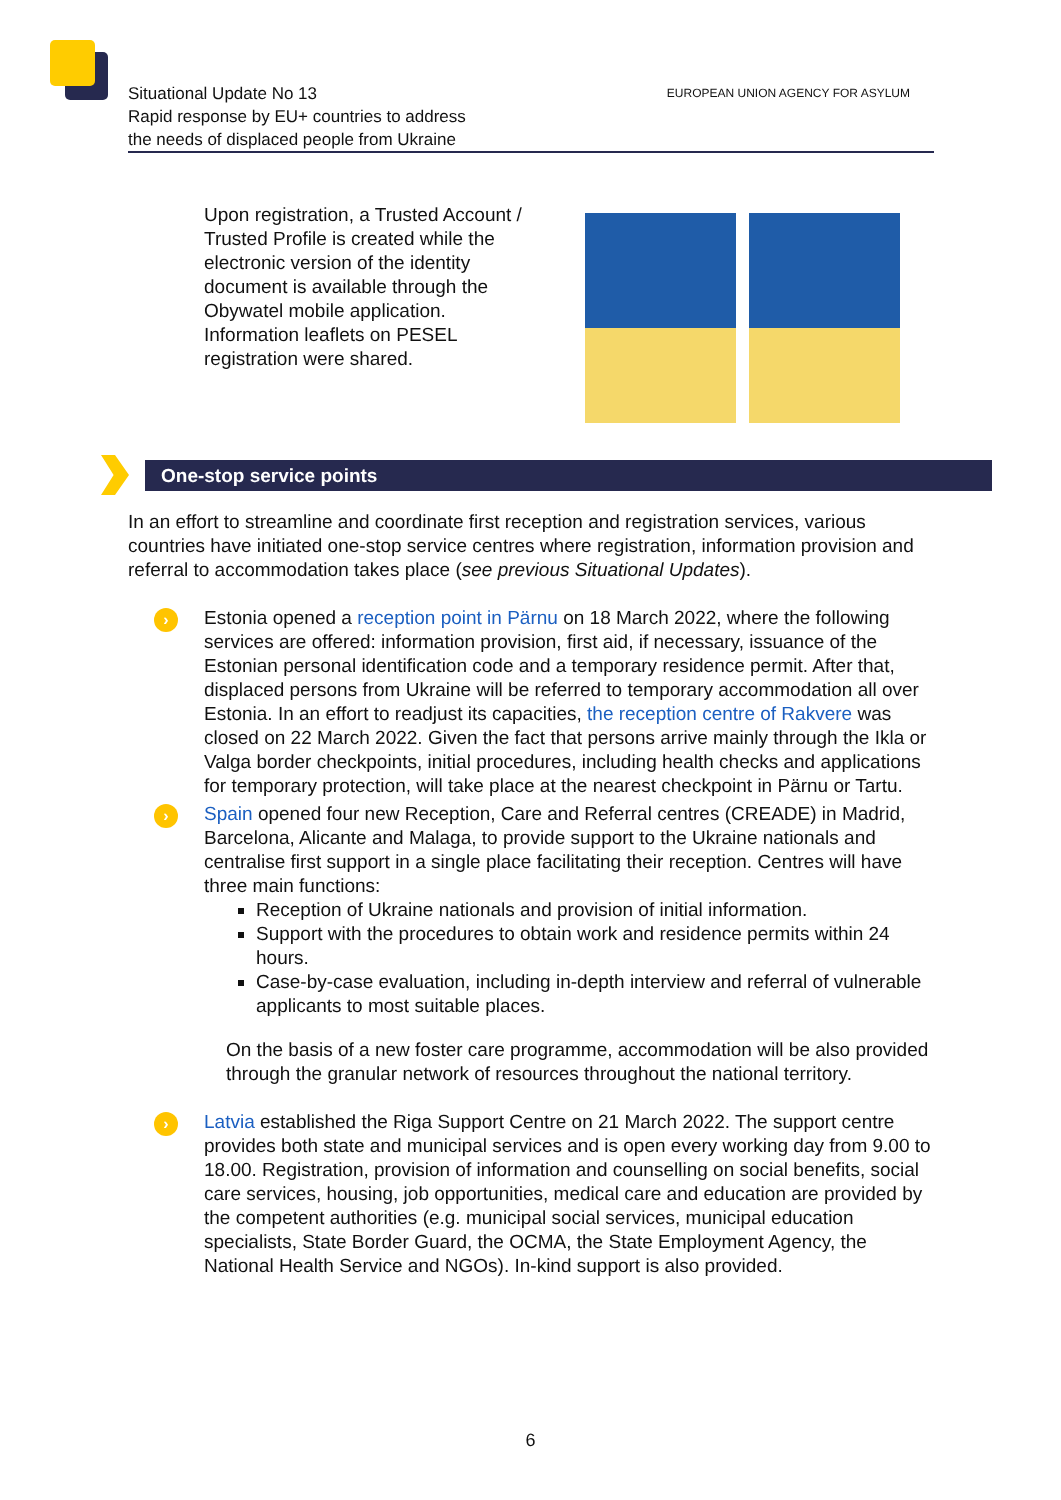Situational Update No 13
Rapid response by EU+ countries to address
the needs of displaced people from Ukraine
EUROPEAN UNION AGENCY FOR ASYLUM
Upon registration, a Trusted Account /
Trusted Profile is created while the
electronic version of the identity
document is available through the
Obywatel mobile application.
Information leaflets on PESEL
registration were shared.
One-stop service points
In an effort to streamline and coordinate first reception and registration services, various countries have initiated one-stop service centres where registration, information provision and referral to accommodation takes place (see previous Situational Updates).
› Estonia opened a reception point in Pärnu on 18 March 2022, where the following services are offered: information provision, first aid, if necessary, issuance of the Estonian personal identification code and a temporary residence permit. After that, displaced persons from Ukraine will be referred to temporary accommodation all over Estonia. In an effort to readjust its capacities, the reception centre of Rakvere was closed on 22 March 2022. Given the fact that persons arrive mainly through the Ikla or Valga border checkpoints, initial procedures, including health checks and applications for temporary protection, will take place at the nearest checkpoint in Pärnu or Tartu.
› Spain opened four new Reception, Care and Referral centres (CREADE) in Madrid, Barcelona, Alicante and Malaga, to provide support to the Ukraine nationals and centralise first support in a single place facilitating their reception. Centres will have three main functions:
Reception of Ukraine nationals and provision of initial information.
Support with the procedures to obtain work and residence permits within 24 hours.
Case-by-case evaluation, including in-depth interview and referral of vulnerable applicants to most suitable places.
On the basis of a new foster care programme, accommodation will be also provided through the granular network of resources throughout the national territory.
› Latvia established the Riga Support Centre on 21 March 2022. The support centre provides both state and municipal services and is open every working day from 9.00 to 18.00. Registration, provision of information and counselling on social benefits, social care services, housing, job opportunities, medical care and education are provided by the competent authorities (e.g. municipal social services, municipal education specialists, State Border Guard, the OCMA, the State Employment Agency, the National Health Service and NGOs). In-kind support is also provided.
6